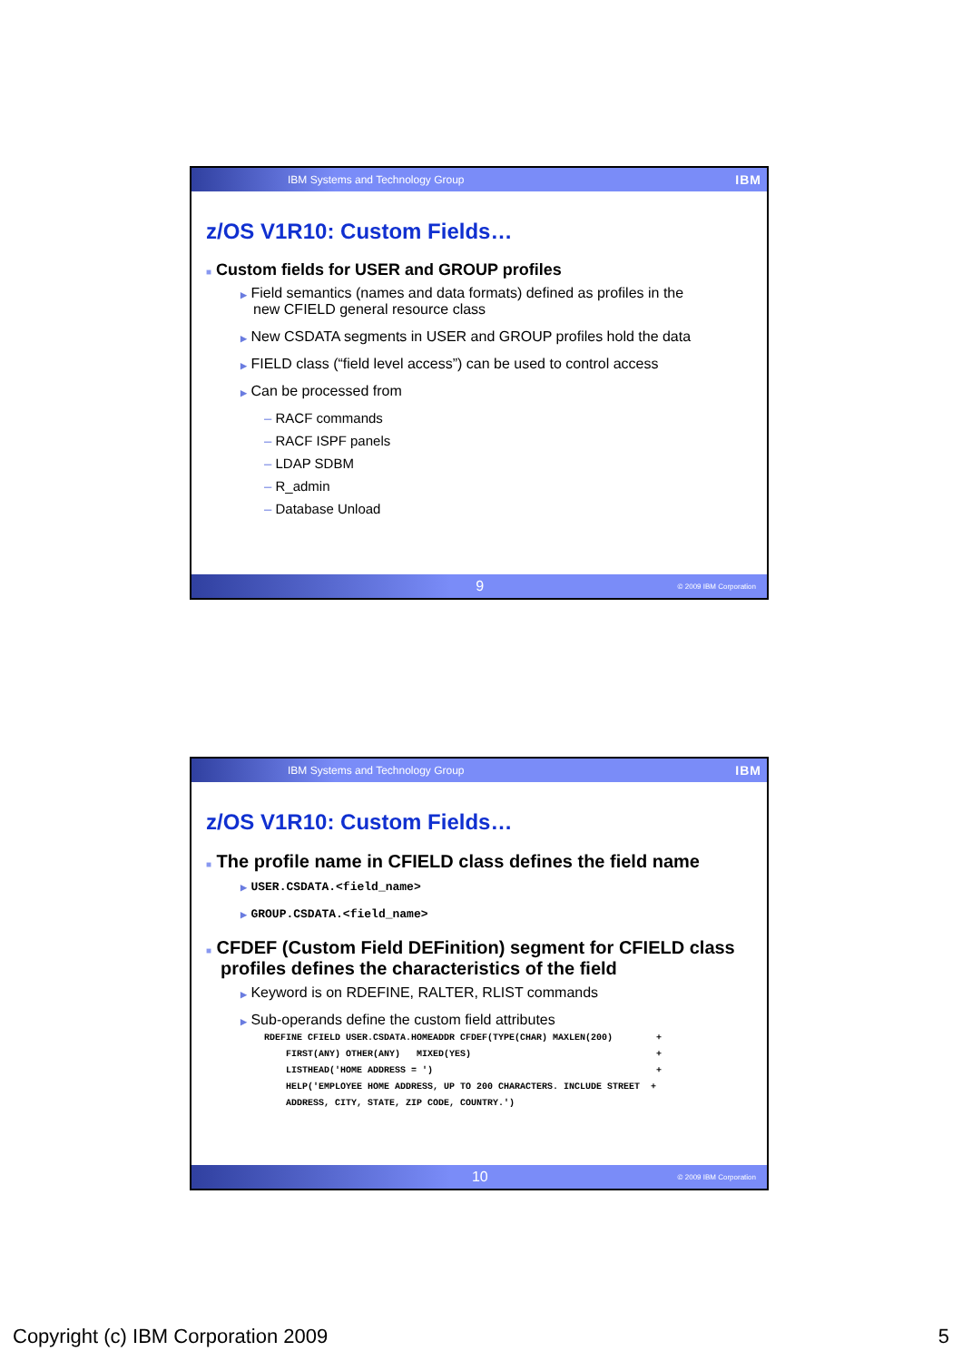IBM Systems and Technology Group IBM
z/OS V1R10: Custom Fields…
■ Custom fields for USER and GROUP profiles
▶ Field semantics (names and data formats) defined as profiles in the new CFIELD general resource class
▶ New CSDATA segments in USER and GROUP profiles hold the data
▶ FIELD class (“field level access”) can be used to control access
▶ Can be processed from
– RACF commands
– RACF ISPF panels
– LDAP SDBM
– R_admin
– Database Unload
9 © 2009 IBM Corporation
IBM Systems and Technology Group IBM
z/OS V1R10: Custom Fields…
■ The profile name in CFIELD class defines the field name
▶ USER.CSDATA.<field_name>
▶ GROUP.CSDATA.<field_name>
■ CFDEF (Custom Field DEFinition) segment for CFIELD class profiles defines the characteristics of the field
▶ Keyword is on RDEFINE, RALTER, RLIST commands
▶ Sub-operands define the custom field attributes
RDEFINE CFIELD USER.CSDATA.HOMEADDR CFDEF(TYPE(CHAR) MAXLEN(200) + FIRST(ANY) OTHER(ANY) MIXED(YES) + LISTHEAD('HOME ADDRESS = ') + HELP('EMPLOYEE HOME ADDRESS, UP TO 200 CHARACTERS. INCLUDE STREET + ADDRESS, CITY, STATE, ZIP CODE, COUNTRY.')
10 © 2009 IBM Corporation
Copyright (c) IBM Corporation 2009 5